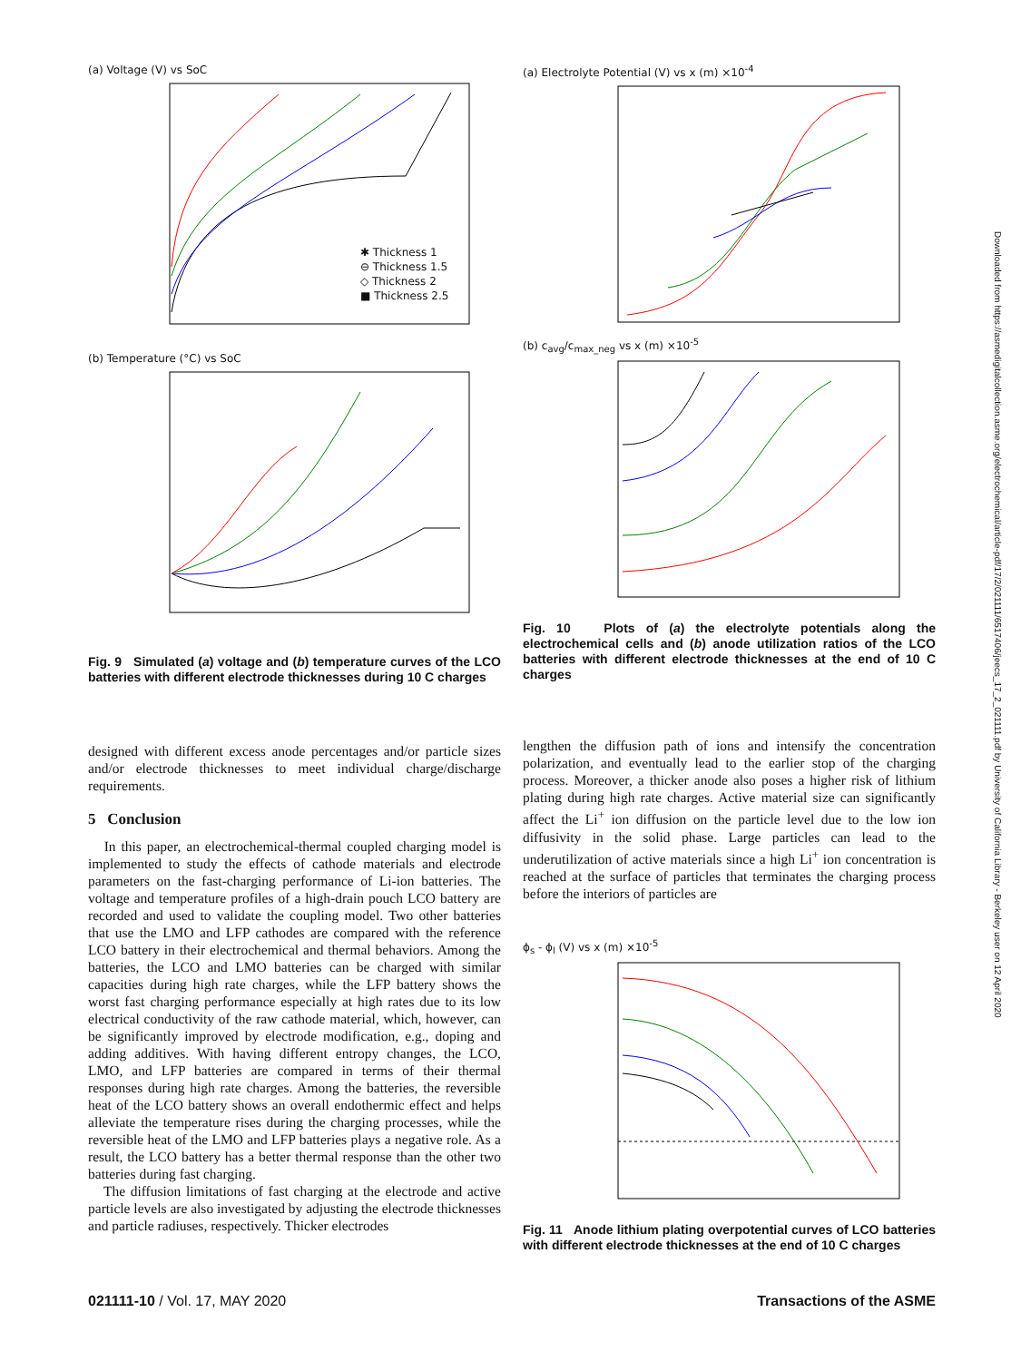(a) Voltage (V) vs SoC
✱ Thickness 1
⊖ Thickness 1.5
◇ Thickness 2
■ Thickness 2.5
(b) Temperature (°C) vs SoC
Fig. 9 Simulated (a) voltage and (b) temperature curves of the LCO batteries with different electrode thicknesses during 10 C charges
(a) Electrolyte Potential (V) vs x (m) ×10<sup>-4</sup>
(b) c<sub>avg</sub>/c<sub>max_neg</sub> vs x (m) ×10<sup>-5</sup>
Fig. 10 Plots of (a) the electrolyte potentials along the electrochemical cells and (b) anode utilization ratios of the LCO batteries with different electrode thicknesses at the end of 10 C charges
lengthen the diffusion path of ions and intensify the concentration polarization, and eventually lead to the earlier stop of the charging process. Moreover, a thicker anode also poses a higher risk of lithium plating during high rate charges. Active material size can significantly affect the Li<sup>+</sup> ion diffusion on the particle level due to the low ion diffusivity in the solid phase. Large particles can lead to the underutilization of active materials since a high Li<sup>+</sup> ion concentration is reached at the surface of particles that terminates the charging process before the interiors of particles are
ϕ<sub>s</sub> - ϕ<sub>l</sub> (V) vs x (m) ×10<sup>-5</sup>
Fig. 11 Anode lithium plating overpotential curves of LCO batteries with different electrode thicknesses at the end of 10 C charges
designed with different excess anode percentages and/or particle sizes and/or electrode thicknesses to meet individual charge/discharge requirements.
5 Conclusion
In this paper, an electrochemical-thermal coupled charging model is implemented to study the effects of cathode materials and electrode parameters on the fast-charging performance of Li-ion batteries. The voltage and temperature profiles of a high-drain pouch LCO battery are recorded and used to validate the coupling model. Two other batteries that use the LMO and LFP cathodes are compared with the reference LCO battery in their electrochemical and thermal behaviors. Among the batteries, the LCO and LMO batteries can be charged with similar capacities during high rate charges, while the LFP battery shows the worst fast charging performance especially at high rates due to its low electrical conductivity of the raw cathode material, which, however, can be significantly improved by electrode modification, e.g., doping and adding additives. With having different entropy changes, the LCO, LMO, and LFP batteries are compared in terms of their thermal responses during high rate charges. Among the batteries, the reversible heat of the LCO battery shows an overall endothermic effect and helps alleviate the temperature rises during the charging processes, while the reversible heat of the LMO and LFP batteries plays a negative role. As a result, the LCO battery has a better thermal response than the other two batteries during fast charging.
The diffusion limitations of fast charging at the electrode and active particle levels are also investigated by adjusting the electrode thicknesses and particle radiuses, respectively. Thicker electrodes
Downloaded from https://asmedigitalcollection.asme.org/electrochemical/article-pdf/17/2/021111/6517406/jeecs_17_2_021111.pdf by University of California Library - Berkeley user on 12 April 2020
021111-10 / Vol. 17, MAY 2020 Transactions of the ASME